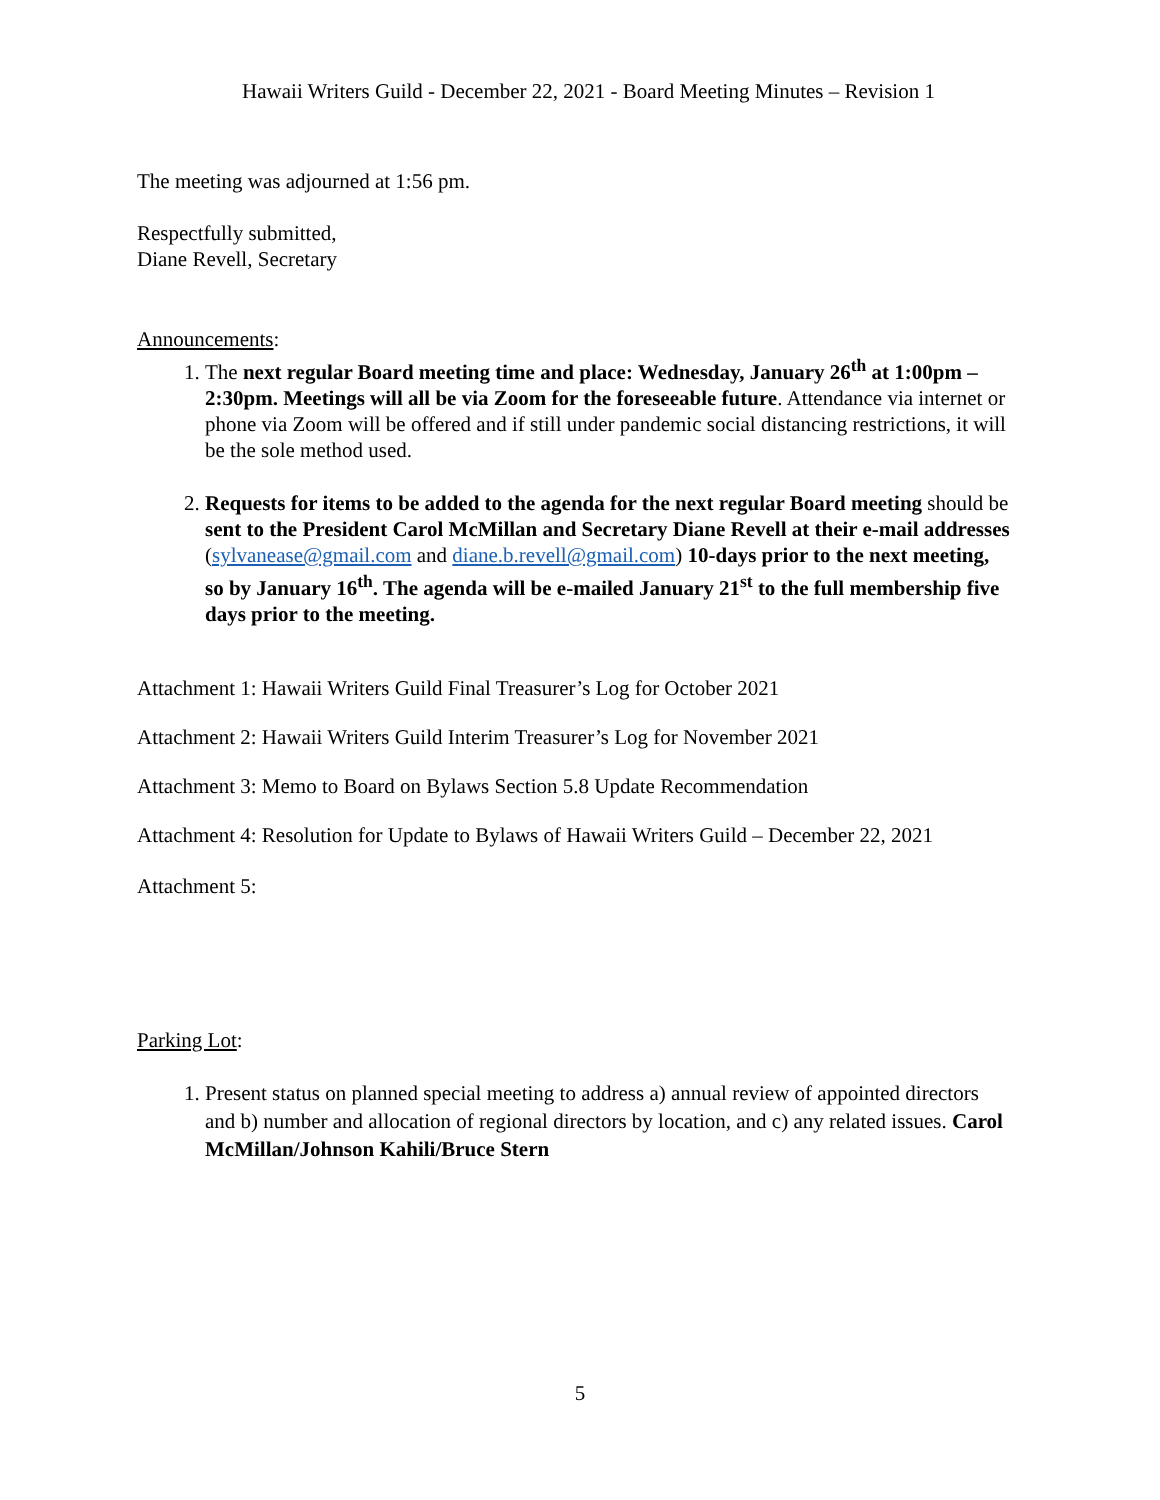Hawaii Writers Guild - December 22, 2021 - Board Meeting Minutes – Revision 1
The meeting was adjourned at 1:56 pm.
Respectfully submitted,
Diane Revell, Secretary
Announcements:
1. The next regular Board meeting time and place: Wednesday, January 26<sup>th</sup> at 1:00pm – 2:30pm. Meetings will all be via Zoom for the foreseeable future. Attendance via internet or phone via Zoom will be offered and if still under pandemic social distancing restrictions, it will be the sole method used.
2. Requests for items to be added to the agenda for the next regular Board meeting should be sent to the President Carol McMillan and Secretary Diane Revell at their e-mail addresses (sylvanease@gmail.com and diane.b.revell@gmail.com) 10-days prior to the next meeting, so by January 16<sup>th</sup>. The agenda will be e-mailed January 21<sup>st</sup> to the full membership five days prior to the meeting.
Attachment 1: Hawaii Writers Guild Final Treasurer’s Log for October 2021
Attachment 2: Hawaii Writers Guild Interim Treasurer’s Log for November 2021
Attachment 3: Memo to Board on Bylaws Section 5.8 Update Recommendation
Attachment 4: Resolution for Update to Bylaws of Hawaii Writers Guild – December 22, 2021
Attachment 5:
Parking Lot:
1. Present status on planned special meeting to address a) annual review of appointed directors and b) number and allocation of regional directors by location, and c) any related issues. Carol McMillan/Johnson Kahili/Bruce Stern
5